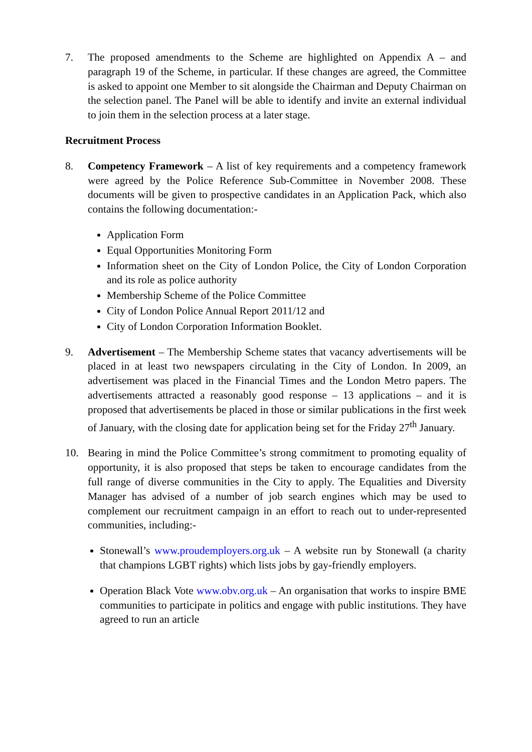7. The proposed amendments to the Scheme are highlighted on Appendix A – and paragraph 19 of the Scheme, in particular. If these changes are agreed, the Committee is asked to appoint one Member to sit alongside the Chairman and Deputy Chairman on the selection panel. The Panel will be able to identify and invite an external individual to join them in the selection process at a later stage.
Recruitment Process
8. Competency Framework – A list of key requirements and a competency framework were agreed by the Police Reference Sub-Committee in November 2008. These documents will be given to prospective candidates in an Application Pack, which also contains the following documentation:-
Application Form
Equal Opportunities Monitoring Form
Information sheet on the City of London Police, the City of London Corporation and its role as police authority
Membership Scheme of the Police Committee
City of London Police Annual Report 2011/12 and
City of London Corporation Information Booklet.
9. Advertisement – The Membership Scheme states that vacancy advertisements will be placed in at least two newspapers circulating in the City of London. In 2009, an advertisement was placed in the Financial Times and the London Metro papers. The advertisements attracted a reasonably good response – 13 applications – and it is proposed that advertisements be placed in those or similar publications in the first week of January, with the closing date for application being set for the Friday 27<sup>th</sup> January.
10. Bearing in mind the Police Committee’s strong commitment to promoting equality of opportunity, it is also proposed that steps be taken to encourage candidates from the full range of diverse communities in the City to apply. The Equalities and Diversity Manager has advised of a number of job search engines which may be used to complement our recruitment campaign in an effort to reach out to under-represented communities, including:-
Stonewall’s www.proudemployers.org.uk – A website run by Stonewall (a charity that champions LGBT rights) which lists jobs by gay-friendly employers.
Operation Black Vote www.obv.org.uk – An organisation that works to inspire BME communities to participate in politics and engage with public institutions. They have agreed to run an article